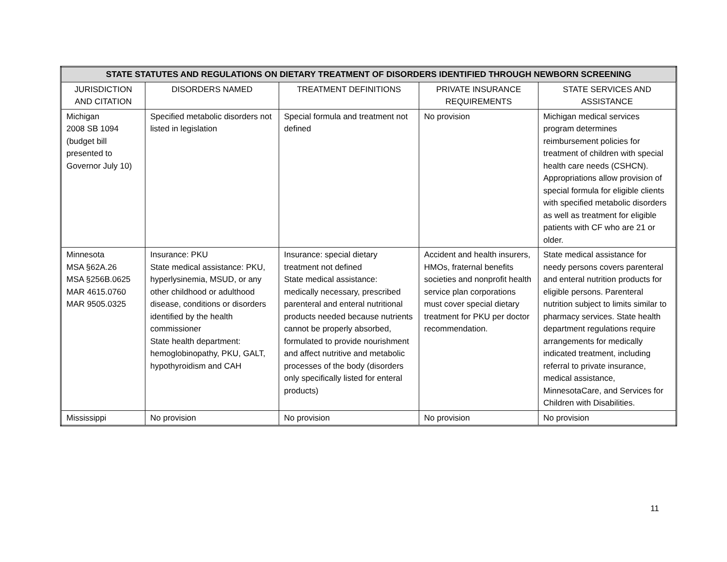| STATE STATUTES AND REGULATIONS ON DIETARY TREATMENT OF DISORDERS IDENTIFIED THROUGH NEWBORN SCREENING | | | | |
| --- | --- | --- | --- | --- |
| JURISDICTION AND CITATION | DISORDERS NAMED | TREATMENT DEFINITIONS | PRIVATE INSURANCE REQUIREMENTS | STATE SERVICES AND ASSISTANCE |
| Michigan 2008 SB 1094 (budget bill presented to Governor July 10) | Specified metabolic disorders not listed in legislation | Special formula and treatment not defined | No provision | Michigan medical services program determines reimbursement policies for treatment of children with special health care needs (CSHCN). Appropriations allow provision of special formula for eligible clients with specified metabolic disorders as well as treatment for eligible patients with CF who are 21 or older. |
| Minnesota MSA §62A.26 MSA §256B.0625 MAR 4615.0760 MAR 9505.0325 | Insurance: PKU State medical assistance: PKU, hyperlysinemia, MSUD, or any other childhood or adulthood disease, conditions or disorders identified by the health commissioner State health department: hemoglobinopathy, PKU, GALT, hypothyroidism and CAH | Insurance: special dietary treatment not defined State medical assistance: medically necessary, prescribed parenteral and enteral nutritional products needed because nutrients cannot be properly absorbed, formulated to provide nourishment and affect nutritive and metabolic processes of the body (disorders only specifically listed for enteral products) | Accident and health insurers, HMOs, fraternal benefits societies and nonprofit health service plan corporations must cover special dietary treatment for PKU per doctor recommendation. | State medical assistance for needy persons covers parenteral and enteral nutrition products for eligible persons. Parenteral nutrition subject to limits similar to pharmacy services. State health department regulations require arrangements for medically indicated treatment, including referral to private insurance, medical assistance, MinnesotaCare, and Services for Children with Disabilities. |
| Mississippi | No provision | No provision | No provision | No provision |
11